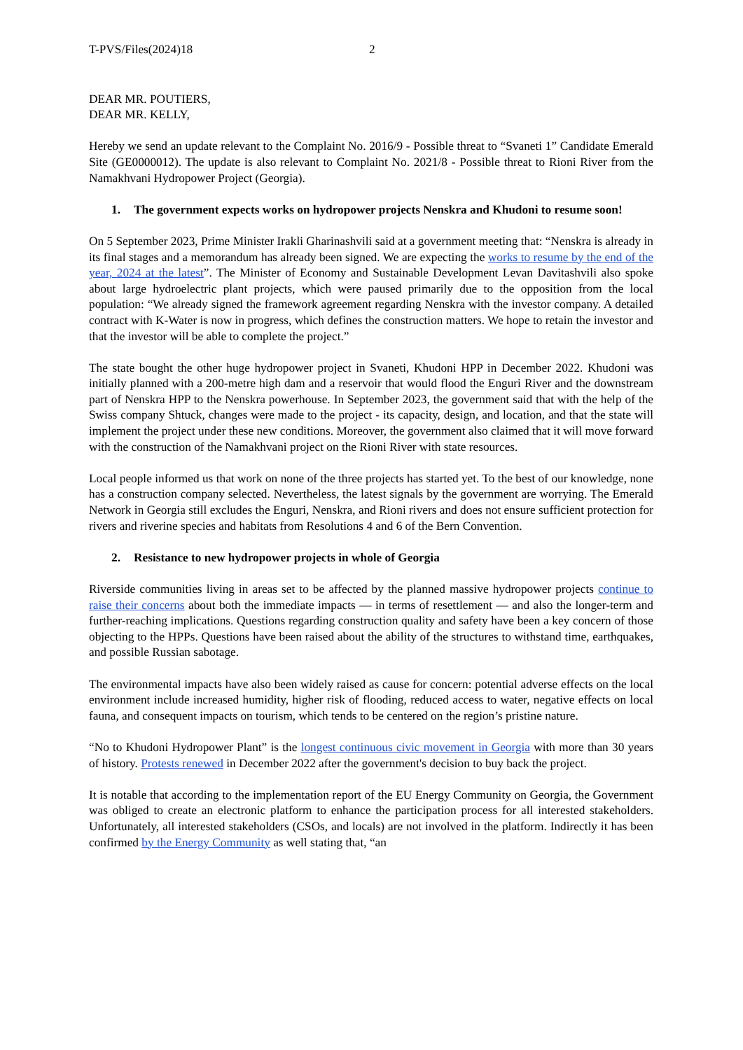T-PVS/Files(2024)18 2
DEAR MR. POUTIERS,
DEAR MR. KELLY,
Hereby we send an update relevant to the Complaint No. 2016/9 - Possible threat to “Svaneti 1” Candidate Emerald Site (GE0000012). The update is also relevant to Complaint No. 2021/8 - Possible threat to Rioni River from the Namakhvani Hydropower Project (Georgia).
1. The government expects works on hydropower projects Nenskra and Khudoni to resume soon!
On 5 September 2023, Prime Minister Irakli Gharinashvili said at a government meeting that: “Nenskra is already in its final stages and a memorandum has already been signed. We are expecting the works to resume by the end of the year, 2024 at the latest”. The Minister of Economy and Sustainable Development Levan Davitashvili also spoke about large hydroelectric plant projects, which were paused primarily due to the opposition from the local population: “We already signed the framework agreement regarding Nenskra with the investor company. A detailed contract with K-Water is now in progress, which defines the construction matters. We hope to retain the investor and that the investor will be able to complete the project.”
The state bought the other huge hydropower project in Svaneti, Khudoni HPP in December 2022. Khudoni was initially planned with a 200-metre high dam and a reservoir that would flood the Enguri River and the downstream part of Nenskra HPP to the Nenskra powerhouse. In September 2023, the government said that with the help of the Swiss company Shtuck, changes were made to the project - its capacity, design, and location, and that the state will implement the project under these new conditions. Moreover, the government also claimed that it will move forward with the construction of the Namakhvani project on the Rioni River with state resources.
Local people informed us that work on none of the three projects has started yet. To the best of our knowledge, none has a construction company selected. Nevertheless, the latest signals by the government are worrying. The Emerald Network in Georgia still excludes the Enguri, Nenskra, and Rioni rivers and does not ensure sufficient protection for rivers and riverine species and habitats from Resolutions 4 and 6 of the Bern Convention.
2. Resistance to new hydropower projects in whole of Georgia
Riverside communities living in areas set to be affected by the planned massive hydropower projects continue to raise their concerns about both the immediate impacts — in terms of resettlement — and also the longer-term and further-reaching implications. Questions regarding construction quality and safety have been a key concern of those objecting to the HPPs. Questions have been raised about the ability of the structures to withstand time, earthquakes, and possible Russian sabotage.
The environmental impacts have also been widely raised as cause for concern: potential adverse effects on the local environment include increased humidity, higher risk of flooding, reduced access to water, negative effects on local fauna, and consequent impacts on tourism, which tends to be centered on the region’s pristine nature.
“No to Khudoni Hydropower Plant” is the longest continuous civic movement in Georgia with more than 30 years of history. Protests renewed in December 2022 after the government's decision to buy back the project.
It is notable that according to the implementation report of the EU Energy Community on Georgia, the Government was obliged to create an electronic platform to enhance the participation process for all interested stakeholders. Unfortunately, all interested stakeholders (CSOs, and locals) are not involved in the platform. Indirectly it has been confirmed by the Energy Community as well stating that, “an